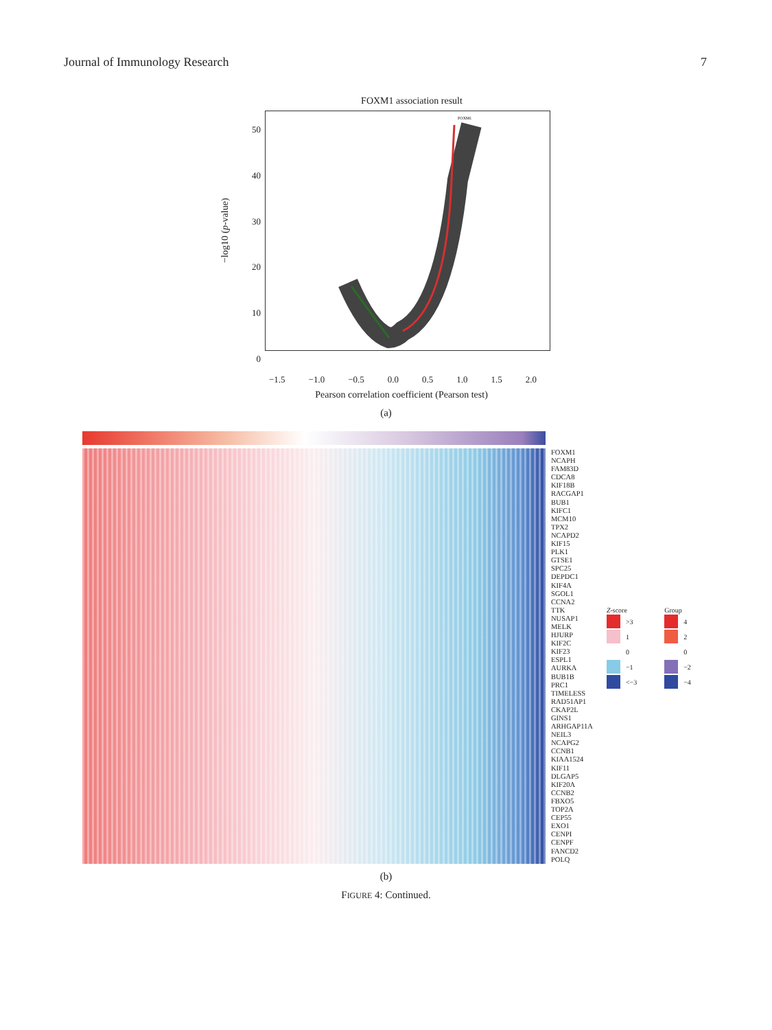Journal of Immunology Research 7
FOXM1 association result
−log10 (p-value)
50
40
30
20
10
0
FOXM1
−1.5 −1.0 −0.5 0.0 0.5 1.0 1.5 2.0
Pearson correlation coefficient (Pearson test)
(a)
FOXM1
NCAPH
FAM83D
CDCA8
KIF18B
RACGAP1
BUB1
KIFC1
MCM10
TPX2
NCAPD2
KIF15
PLK1
GTSE1
SPC25
DEPDC1
KIF4A
SGOL1
CCNA2
TTK
NUSAP1
MELK
HJURP
KIF2C
KIF23
ESPL1
AURKA
BUB1B
PRC1
TIMELESS
RAD51AP1
CKAP2L
GINS1
ARHGAP11A
NEIL3
NCAPG2
CCNB1
KIAA1524
KIF11
DLGAP5
KIF20A
CCNB2
FBXO5
TOP2A
CEP55
EXO1
CENPI
CENPF
FANCD2
POLQ
Z-score
>3
1
0
−1
<−3
Group
4
2
0
−2
−4
(b)
FIGURE 4: Continued.